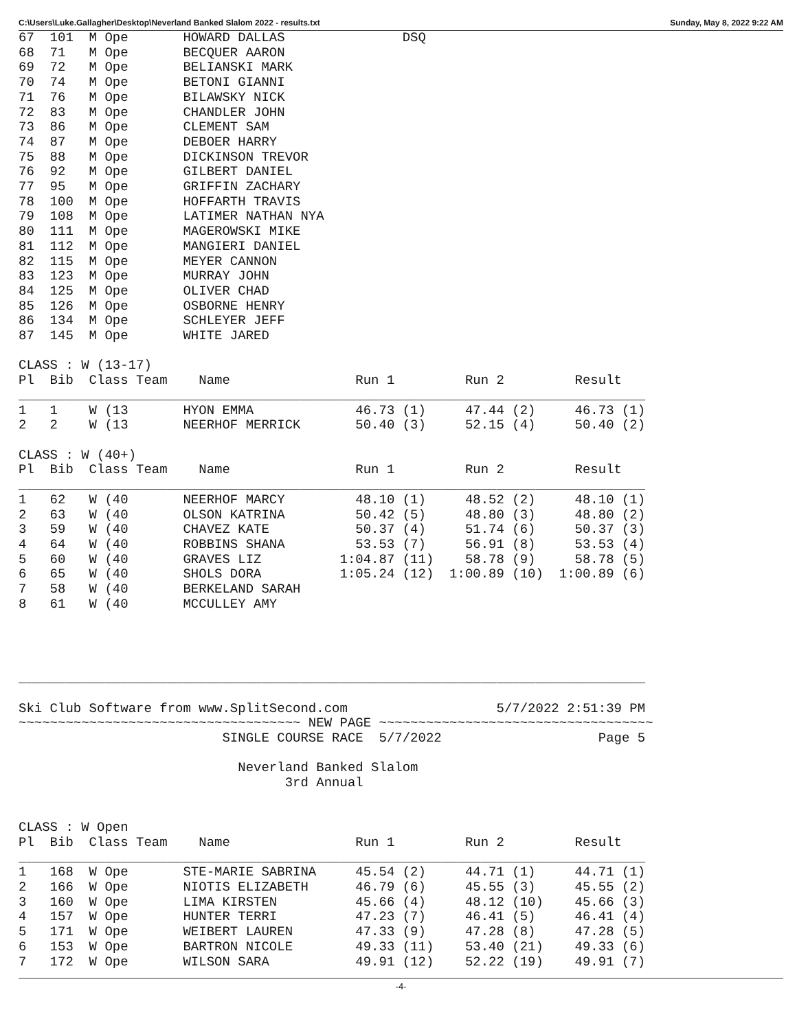C:\Users\Luke.Gallagher\Desktop\Neverland Banked Slalom 2022 - results.txt Sunday, May 8, 2022 9:22 AM
67  101  M Ope       HOWARD DALLAS               DSQ
68  71   M Ope       BECQUER AARON
69  72   M Ope       BELIANSKI MARK
70  74   M Ope       BETONI GIANNI
71  76   M Ope       BILAWSKY NICK
72  83   M Ope       CHANDLER JOHN
73  86   M Ope       CLEMENT SAM
74  87   M Ope       DEBOER HARRY
75  88   M Ope       DICKINSON TREVOR
76  92   M Ope       GILBERT DANIEL
77  95   M Ope       GRIFFIN ZACHARY
78  100  M Ope       HOFFARTH TRAVIS
79  108  M Ope       LATIMER NATHAN NYA
80  111  M Ope       MAGEROWSKI MIKE
81  112  M Ope       MANGIERI DANIEL
82  115  M Ope       MEYER CANNON
83  123  M Ope       MURRAY JOHN
84  125  M Ope       OLIVER CHAD
85  126  M Ope       OSBORNE HENRY
86  134  M Ope       SCHLEYER JEFF
87  145  M Ope       WHITE JARED

CLASS : W (13-17)
Pl  Bib  Class Team    Name                Run 1         Run 2         Result
________________________________________________________________________________
1   1    W (13       HYON EMMA             46.73 (1)     47.44 (2)     46.73 (1)
2   2    W (13       NEERHOF MERRICK       50.40 (3)     52.15 (4)     50.40 (2)

CLASS : W (40+)
Pl  Bib  Class Team    Name                Run 1         Run 2         Result
________________________________________________________________________________
1   62   W (40       NEERHOF MARCY         48.10 (1)     48.52 (2)     48.10 (1)
2   63   W (40       OLSON KATRINA         50.42 (5)     48.80 (3)     48.80 (2)
3   59   W (40       CHAVEZ KATE           50.37 (4)     51.74 (6)     50.37 (3)
4   64   W (40       ROBBINS SHANA         53.53 (7)     56.91 (8)     53.53 (4)
5   60   W (40       GRAVES LIZ          1:04.87 (11)    58.78 (9)     58.78 (5)
6   65   W (40       SHOLS DORA          1:05.24 (12)  1:00.89 (10)  1:00.89 (6)
7   58   W (40       BERKELAND SARAH
8   61   W (40       MCCULLEY AMY




________________________________________________________________________________

Ski Club Software from www.SplitSecond.com                   5/7/2022 2:51:39 PM
~~~~~~~~~~~~~~~~~~~~~~~~~~~~~~~~~~~~ NEW PAGE ~~~~~~~~~~~~~~~~~~~~~~~~~~~~~~~~~~~
                          SINGLE COURSE RACE  5/7/2022                    Page 5

                            Neverland Banked Slalom
                                  3rd Annual


CLASS : W Open
Pl  Bib  Class Team    Name                Run 1         Run 2         Result
________________________________________________________________________________
1   168  W Ope       STE-MARIE SABRINA     45.54 (2)     44.71 (1)     44.71 (1)
2   166  W Ope       NIOTIS ELIZABETH      46.79 (6)     45.55 (3)     45.55 (2)
3   160  W Ope       LIMA KIRSTEN          45.66 (4)     48.12 (10)    45.66 (3)
4   157  W Ope       HUNTER TERRI          47.23 (7)     46.41 (5)     46.41 (4)
5   171  W Ope       WEIBERT LAUREN        47.33 (9)     47.28 (8)     47.28 (5)
6   153  W Ope       BARTRON NICOLE        49.33 (11)    53.40 (21)    49.33 (6)
7   172  W Ope       WILSON SARA           49.91 (12)    52.22 (19)    49.91 (7)
-4-